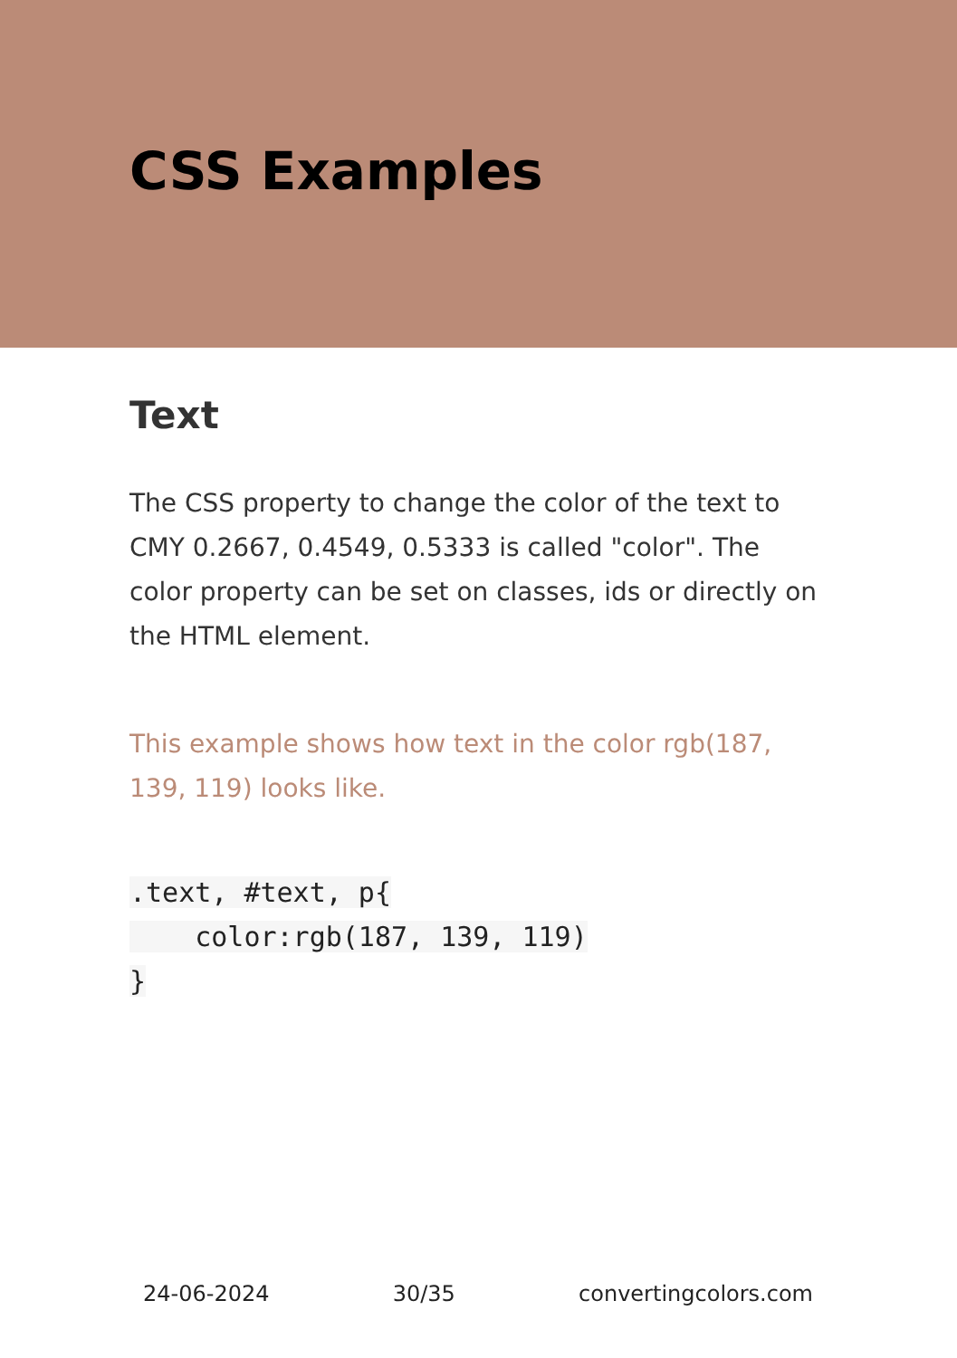CSS Examples
Text
The CSS property to change the color of the text to CMY 0.2667, 0.4549, 0.5333 is called "color". The color property can be set on classes, ids or directly on the HTML element.
This example shows how text in the color rgb(187, 139, 119) looks like.
.text, #text, p{
    color:rgb(187, 139, 119)
}
24-06-2024 30/35 convertingcolors.com